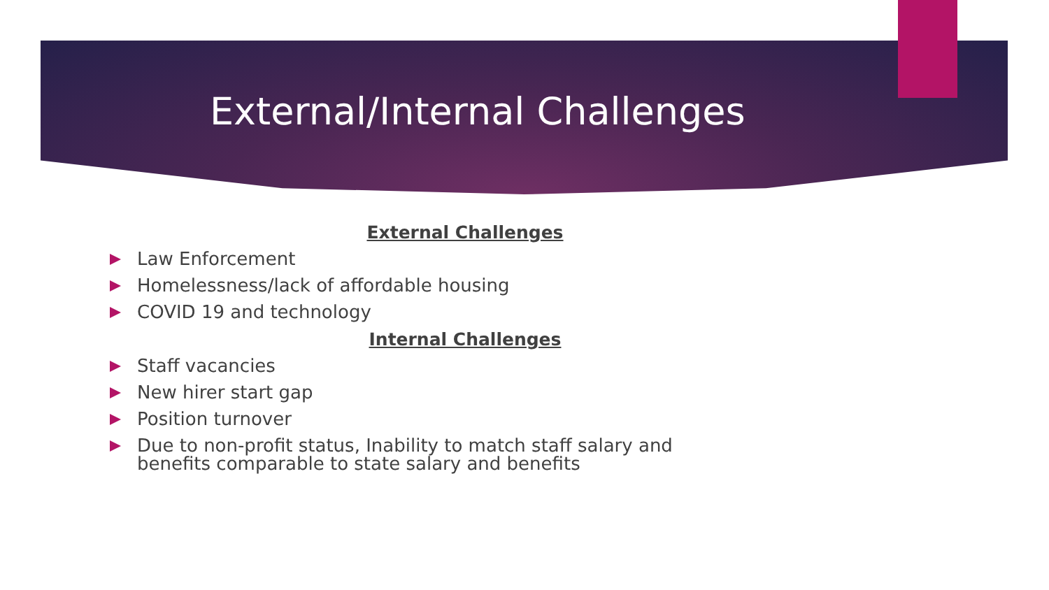External/Internal Challenges
External Challenges
Law Enforcement
Homelessness/lack of affordable housing
COVID 19 and technology
Internal Challenges
Staff vacancies
New hirer start gap
Position turnover
Due to non-profit status, Inability to match staff salary and benefits comparable to state salary and benefits